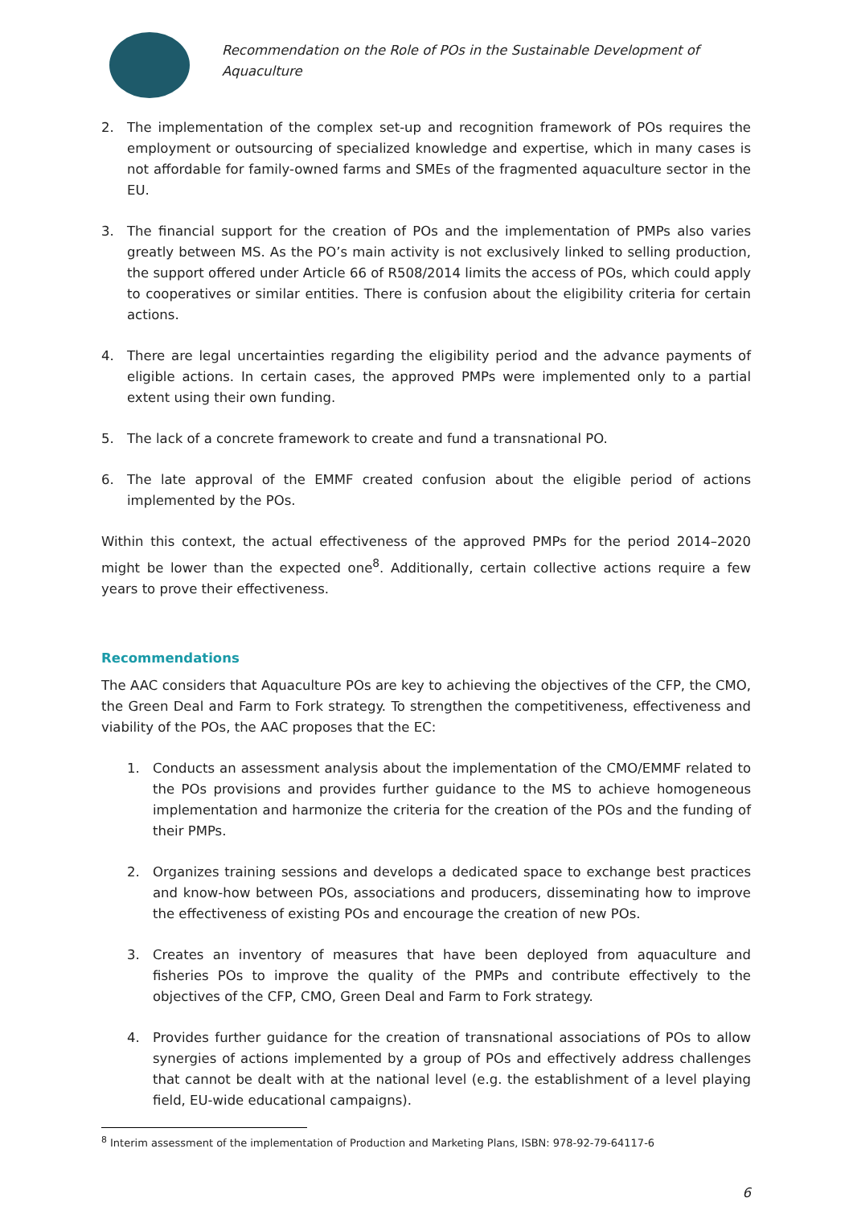Recommendation on the Role of POs in the Sustainable Development of Aquaculture
2. The implementation of the complex set-up and recognition framework of POs requires the employment or outsourcing of specialized knowledge and expertise, which in many cases is not affordable for family-owned farms and SMEs of the fragmented aquaculture sector in the EU.
3. The financial support for the creation of POs and the implementation of PMPs also varies greatly between MS. As the PO’s main activity is not exclusively linked to selling production, the support offered under Article 66 of R508/2014 limits the access of POs, which could apply to cooperatives or similar entities. There is confusion about the eligibility criteria for certain actions.
4. There are legal uncertainties regarding the eligibility period and the advance payments of eligible actions. In certain cases, the approved PMPs were implemented only to a partial extent using their own funding.
5. The lack of a concrete framework to create and fund a transnational PO.
6. The late approval of the EMMF created confusion about the eligible period of actions implemented by the POs.
Within this context, the actual effectiveness of the approved PMPs for the period 2014–2020 might be lower than the expected one<sup>8</sup>. Additionally, certain collective actions require a few years to prove their effectiveness.
Recommendations
The AAC considers that Aquaculture POs are key to achieving the objectives of the CFP, the CMO, the Green Deal and Farm to Fork strategy. To strengthen the competitiveness, effectiveness and viability of the POs, the AAC proposes that the EC:
1. Conducts an assessment analysis about the implementation of the CMO/EMMF related to the POs provisions and provides further guidance to the MS to achieve homogeneous implementation and harmonize the criteria for the creation of the POs and the funding of their PMPs.
2. Organizes training sessions and develops a dedicated space to exchange best practices and know-how between POs, associations and producers, disseminating how to improve the effectiveness of existing POs and encourage the creation of new POs.
3. Creates an inventory of measures that have been deployed from aquaculture and fisheries POs to improve the quality of the PMPs and contribute effectively to the objectives of the CFP, CMO, Green Deal and Farm to Fork strategy.
4. Provides further guidance for the creation of transnational associations of POs to allow synergies of actions implemented by a group of POs and effectively address challenges that cannot be dealt with at the national level (e.g. the establishment of a level playing field, EU-wide educational campaigns).
<sup>8</sup> Interim assessment of the implementation of Production and Marketing Plans, ISBN: 978-92-79-64117-6
6